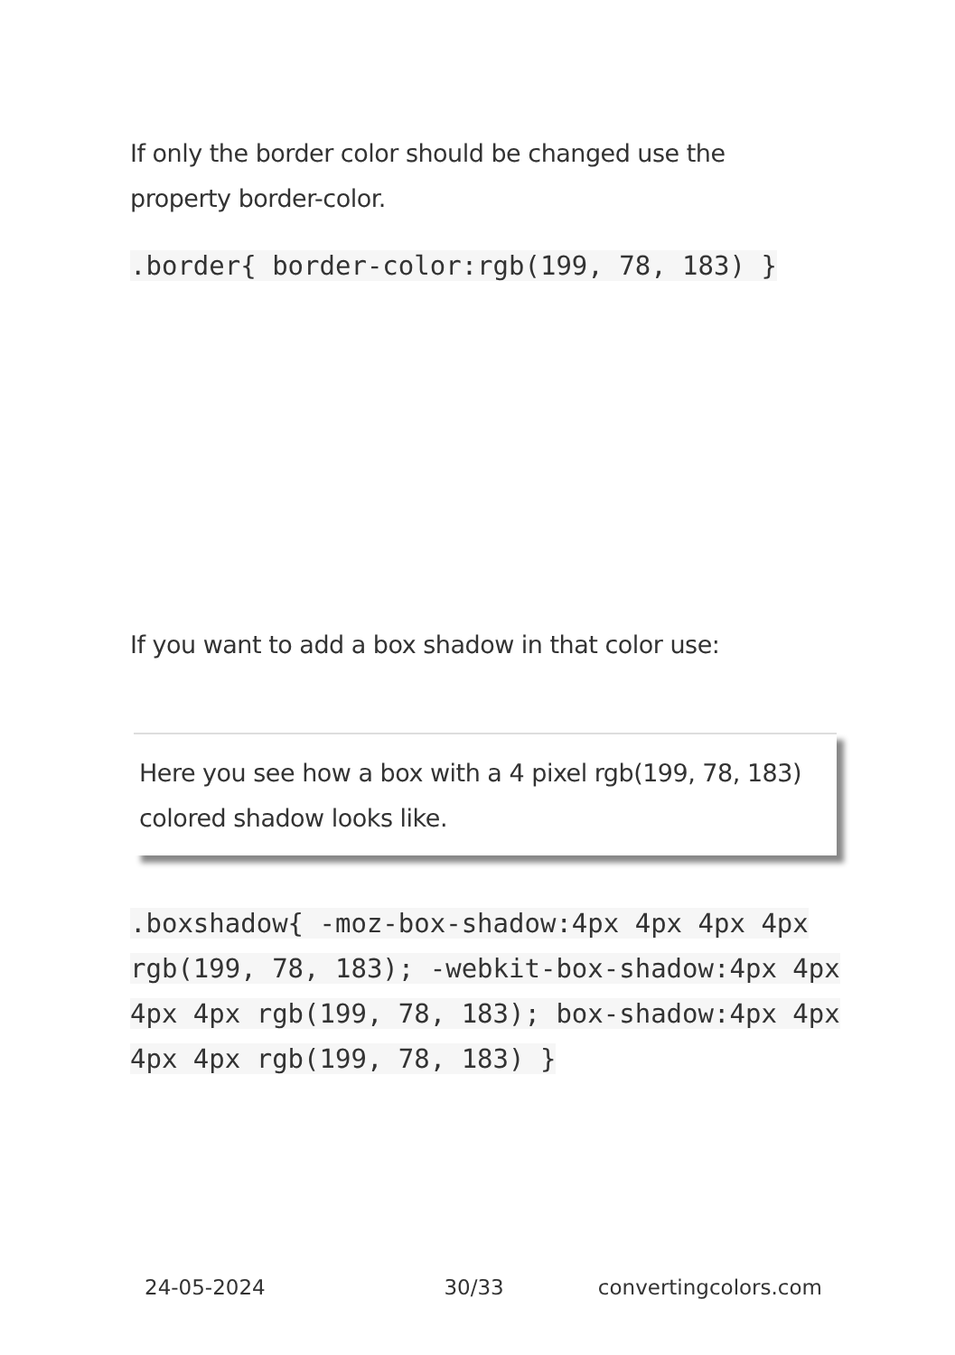If only the border color should be changed use the property border-color.
.border{ border-color:rgb(199, 78, 183) }
If you want to add a box shadow in that color use:
Here you see how a box with a 4 pixel rgb(199, 78, 183) colored shadow looks like.
.boxshadow{ -moz-box-shadow:4px 4px 4px 4px rgb(199, 78, 183); -webkit-box-shadow:4px 4px 4px 4px rgb(199, 78, 183); box-shadow:4px 4px 4px 4px rgb(199, 78, 183) }
24-05-2024 30/33 convertingcolors.com